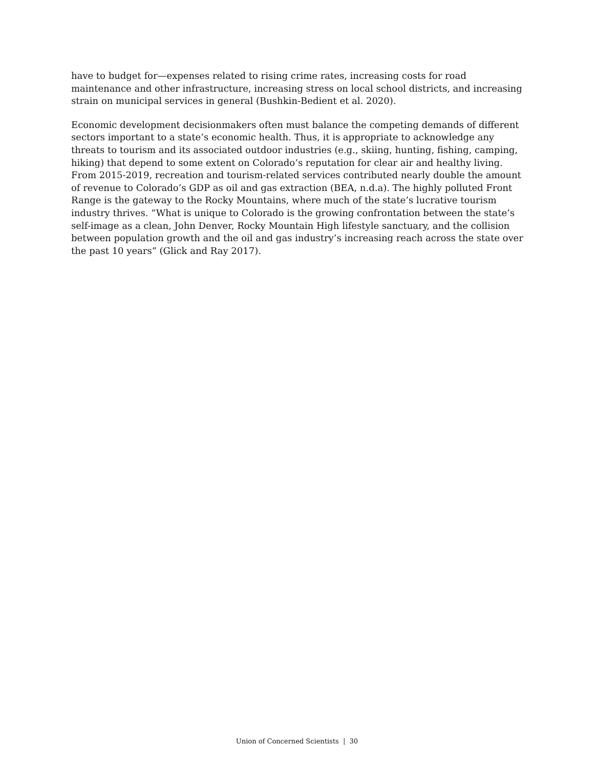have to budget for—expenses related to rising crime rates, increasing costs for road maintenance and other infrastructure, increasing stress on local school districts, and increasing strain on municipal services in general (Bushkin-Bedient et al. 2020).
Economic development decisionmakers often must balance the competing demands of different sectors important to a state’s economic health. Thus, it is appropriate to acknowledge any threats to tourism and its associated outdoor industries (e.g., skiing, hunting, fishing, camping, hiking) that depend to some extent on Colorado’s reputation for clear air and healthy living. From 2015-2019, recreation and tourism-related services contributed nearly double the amount of revenue to Colorado’s GDP as oil and gas extraction (BEA, n.d.a). The highly polluted Front Range is the gateway to the Rocky Mountains, where much of the state’s lucrative tourism industry thrives. “What is unique to Colorado is the growing confrontation between the state’s self-image as a clean, John Denver, Rocky Mountain High lifestyle sanctuary, and the collision between population growth and the oil and gas industry’s increasing reach across the state over the past 10 years” (Glick and Ray 2017).
Union of Concerned Scientists | 30